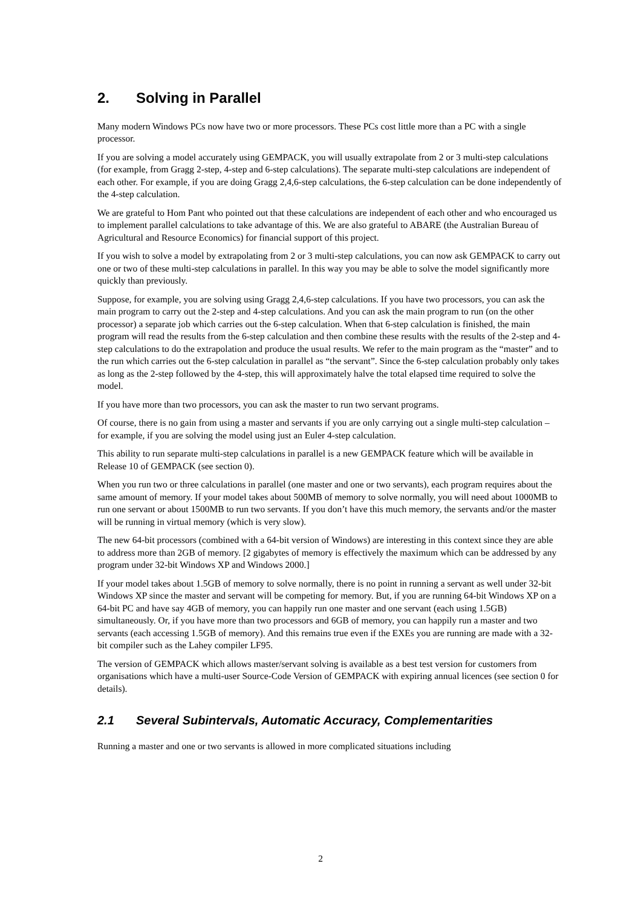2. Solving in Parallel
Many modern Windows PCs now have two or more processors. These PCs cost little more than a PC with a single processor.
If you are solving a model accurately using GEMPACK, you will usually extrapolate from 2 or 3 multi-step calculations (for example, from Gragg 2-step, 4-step and 6-step calculations). The separate multi-step calculations are independent of each other. For example, if you are doing Gragg 2,4,6-step calculations, the 6-step calculation can be done independently of the 4-step calculation.
We are grateful to Hom Pant who pointed out that these calculations are independent of each other and who encouraged us to implement parallel calculations to take advantage of this. We are also grateful to ABARE (the Australian Bureau of Agricultural and Resource Economics) for financial support of this project.
If you wish to solve a model by extrapolating from 2 or 3 multi-step calculations, you can now ask GEMPACK to carry out one or two of these multi-step calculations in parallel. In this way you may be able to solve the model significantly more quickly than previously.
Suppose, for example, you are solving using Gragg 2,4,6-step calculations. If you have two processors, you can ask the main program to carry out the 2-step and 4-step calculations. And you can ask the main program to run (on the other processor) a separate job which carries out the 6-step calculation. When that 6-step calculation is finished, the main program will read the results from the 6-step calculation and then combine these results with the results of the 2-step and 4-step calculations to do the extrapolation and produce the usual results. We refer to the main program as the “master” and to the run which carries out the 6-step calculation in parallel as “the servant”. Since the 6-step calculation probably only takes as long as the 2-step followed by the 4-step, this will approximately halve the total elapsed time required to solve the model.
If you have more than two processors, you can ask the master to run two servant programs.
Of course, there is no gain from using a master and servants if you are only carrying out a single multi-step calculation – for example, if you are solving the model using just an Euler 4-step calculation.
This ability to run separate multi-step calculations in parallel is a new GEMPACK feature which will be available in Release 10 of GEMPACK (see section 0).
When you run two or three calculations in parallel (one master and one or two servants), each program requires about the same amount of memory. If your model takes about 500MB of memory to solve normally, you will need about 1000MB to run one servant or about 1500MB to run two servants. If you don’t have this much memory, the servants and/or the master will be running in virtual memory (which is very slow).
The new 64-bit processors (combined with a 64-bit version of Windows) are interesting in this context since they are able to address more than 2GB of memory. [2 gigabytes of memory is effectively the maximum which can be addressed by any program under 32-bit Windows XP and Windows 2000.]
If your model takes about 1.5GB of memory to solve normally, there is no point in running a servant as well under 32-bit Windows XP since the master and servant will be competing for memory. But, if you are running 64-bit Windows XP on a 64-bit PC and have say 4GB of memory, you can happily run one master and one servant (each using 1.5GB) simultaneously. Or, if you have more than two processors and 6GB of memory, you can happily run a master and two servants (each accessing 1.5GB of memory). And this remains true even if the EXEs you are running are made with a 32-bit compiler such as the Lahey compiler LF95.
The version of GEMPACK which allows master/servant solving is available as a best test version for customers from organisations which have a multi-user Source-Code Version of GEMPACK with expiring annual licences (see section 0 for details).
2.1 Several Subintervals, Automatic Accuracy, Complementarities
Running a master and one or two servants is allowed in more complicated situations including
2